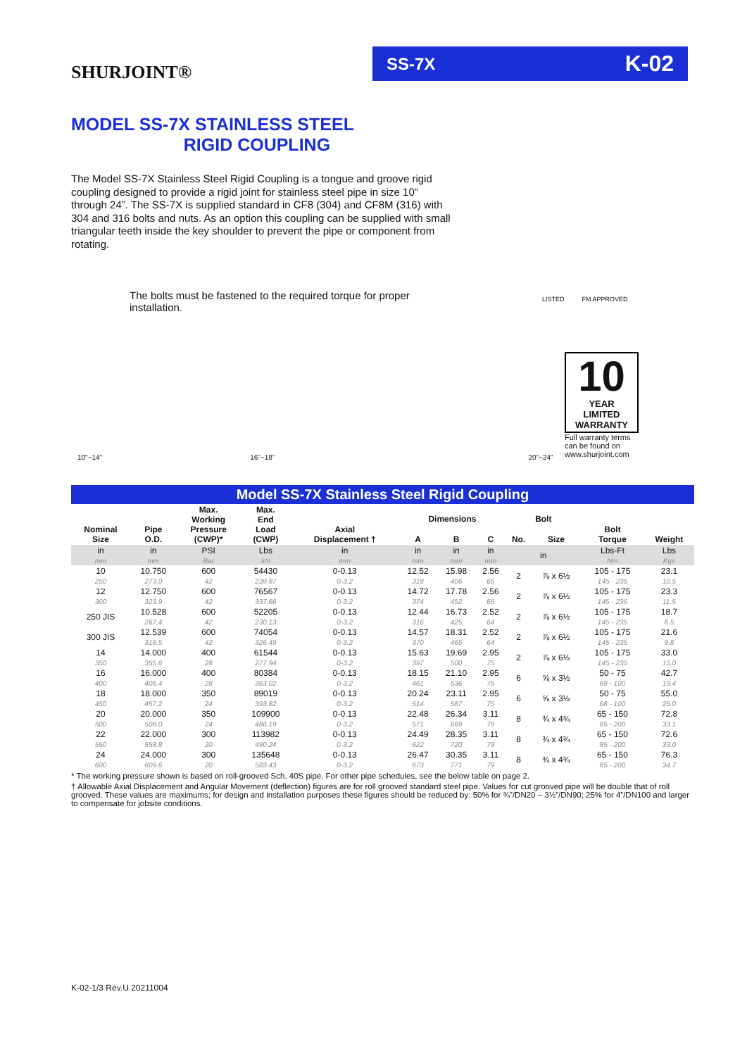SHURJOINT®
SS-7X K-02
MODEL SS-7X STAINLESS STEEL
RIGID COUPLING
The Model SS-7X Stainless Steel Rigid Coupling is a tongue and groove rigid coupling designed to provide a rigid joint for stainless steel pipe in size 10” through 24”. The SS-7X is supplied standard in CF8 (304) and CF8M (316) with 304 and 316 bolts and nuts. As an option this coupling can be supplied with small triangular teeth inside the key shoulder to prevent the pipe or component from rotating.
The bolts must be fastened to the required torque for proper installation.
LISTED FM APPROVED
10"~14" 16"~18" 20"~24"
10
YEAR
LIMITED
WARRANTY
Full warranty terms can be found on www.shurjoint.com
Model SS-7X Stainless Steel Rigid Coupling
| Nominal Size | Pipe O.D. | Max. Working Pressure (CWP)* | Max. End Load (CWP) | Axial Displacement † | Dimensions | | | Bolt | | Bolt Torque | Weight |
| --- | --- | --- | --- | --- | --- | --- | --- | --- | --- | --- | --- |
| | | | | | A | B | C | No. | Size | | |
| in | in | PSI | Lbs | in | in | in | in | in | | Lbs-Ft | Lbs |
| mm | mm | Bar | kN | mm | mm | mm | mm | | | Nm | Kgs |
| 10 | 10.750 | 600 | 54430 | 0-0.13 | 12.52 | 15.98 | 2.56 | 2 | ⅞ x 6½ | 105 - 175 | 23.1 |
| 250 | 273.0 | 42 | 239.87 | 0-3.2 | 318 | 406 | 65 | | | 145 - 235 | 10.5 |
| 12 | 12.750 | 600 | 76567 | 0-0.13 | 14.72 | 17.78 | 2.56 | 2 | ⅞ x 6½ | 105 - 175 | 23.3 |
| 300 | 323.9 | 42 | 337.66 | 0-3.2 | 374 | 452 | 65 | | | 145 - 235 | 11.5 |
| 250 JIS | 10.528 | 600 | 52205 | 0-0.13 | 12.44 | 16.73 | 2.52 | 2 | ⅞ x 6½ | 105 - 175 | 18.7 |
| | 267.4 | 42 | 230.13 | 0-3.2 | 316 | 425 | 64 | | | 145 - 235 | 8.5 |
| 300 JIS | 12.539 | 600 | 74054 | 0-0.13 | 14.57 | 18.31 | 2.52 | 2 | ⅞ x 6½ | 105 - 175 | 21.6 |
| | 318.5 | 42 | 326.49 | 0-3.2 | 370 | 465 | 64 | | | 145 - 235 | 9.8 |
| 14 | 14.000 | 400 | 61544 | 0-0.13 | 15.63 | 19.69 | 2.95 | 2 | ⅞ x 6½ | 105 - 175 | 33.0 |
| 350 | 355.6 | 28 | 277.94 | 0-3.2 | 397 | 500 | 75 | | | 145 - 235 | 15.0 |
| 16 | 16.000 | 400 | 80384 | 0-0.13 | 18.15 | 21.10 | 2.95 | 6 | ⅝ x 3½ | 50 - 75 | 42.7 |
| 400 | 406.4 | 28 | 363.02 | 0-3.2 | 461 | 536 | 75 | | | 68 - 100 | 19.4 |
| 18 | 18.000 | 350 | 89019 | 0-0.13 | 20.24 | 23.11 | 2.95 | 6 | ⅝ x 3½ | 50 - 75 | 55.0 |
| 450 | 457.2 | 24 | 393.82 | 0-3.2 | 514 | 587 | 75 | | | 68 - 100 | 25.0 |
| 20 | 20.000 | 350 | 109900 | 0-0.13 | 22.48 | 26.34 | 3.11 | 8 | ¾ x 4¾ | 65 - 150 | 72.8 |
| 500 | 508.0 | 24 | 486.19 | 0-3.2 | 571 | 669 | 79 | | | 85 - 200 | 33.1 |
| 22 | 22.000 | 300 | 113982 | 0-0.13 | 24.49 | 28.35 | 3.11 | 8 | ¾ x 4¾ | 65 - 150 | 72.6 |
| 550 | 558.8 | 20 | 490.24 | 0-3.2 | 622 | 720 | 79 | | | 85 - 200 | 33.0 |
| 24 | 24.000 | 300 | 135648 | 0-0.13 | 26.47 | 30.35 | 3.11 | 8 | ¾ x 4¾ | 65 - 150 | 76.3 |
| 600 | 609.6 | 20 | 583.43 | 0-3.2 | 673 | 771 | 79 | | | 85 - 200 | 34.7 |
* The working pressure shown is based on roll-grooved Sch. 40S pipe. For other pipe schedules, see the below table on page 2.
† Allowable Axial Displacement and Angular Movement (deflection) figures are for roll grooved standard steel pipe. Values for cut grooved pipe will be double that of roll grooved. These values are maximums; for design and installation purposes these figures should be reduced by: 50% for ¾”/DN20 – 3½”/DN90; 25% for 4”/DN100 and larger to compensate for jobsite conditions.
K-02-1/3 Rev.U 20211004